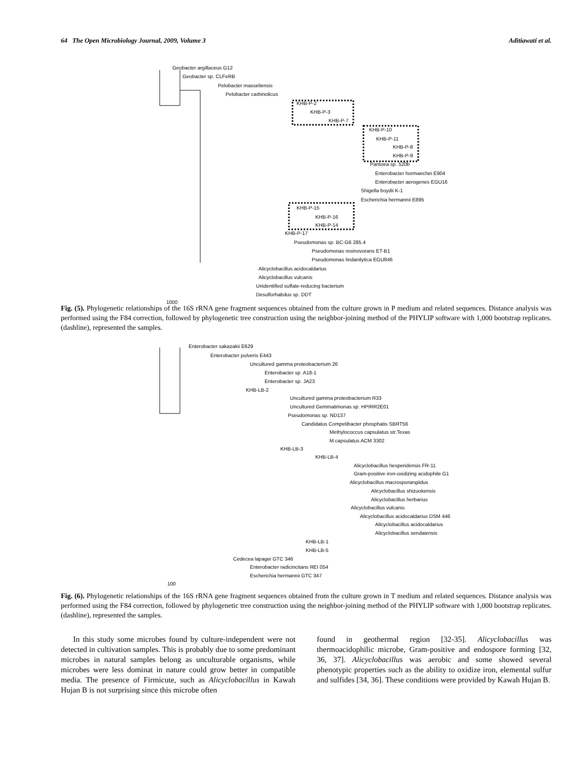64 The Open Microbiology Journal, 2009, Volume 3 Aditiawati et al.
Geobacter argillaceus G12
Geobacter sp. CLFeRB
Pelobacter masseliensis
Pelobacter carbinolicus
KHB-P-2
KHB-P-3
KHB-P-7
KHB-P-10
KHB-P-11
KHB-P-8
KHB-P-9
Pantoea sp. 520b
Enterobacter hormaechei E904
Enterobacter aerogenes EGU16
Shigella boydii K-1
Escherichia hermannii E895
KHB-P-15
KHB-P-16
KHB-P-14
KHB-P-17
Pseudomonas sp. BC-G6 285.4
Pseudomonas resinovorans ET-B1
Pseudomonas lindanilytica EGU846
Alicyclobacillus acidocaldarius
Alicyclobacillus vulcanis
Unidentified sulfate-reducing bacterium
Desulforhabdus sp. DDT
1000
Fig. (5). Phylogenetic relationships of the 16S rRNA gene fragment sequences obtained from the culture grown in P medium and related sequences. Distance analysis was performed using the F84 correction, followed by phylogenetic tree construction using the neighbor-joining method of the PHYLIP software with 1,000 bootstrap replicates. (dashline), represented the samples.
Enterobacter sakazakii E629
Enterobacter pulveris E443
Uncultured gamma proteobacterium 26
Enterobacter sp. A18-1
Enterobacter sp. JA23
KHB-LB-2
Uncultured gamma proteobacterium R33
Uncultured Gemmatimonas sp. HPIRR2E01
Pseudomonas sp. ND137
Candidatus Competibacter phosphatis SBRT56
Methylococcus capsulatus str.Texas
M.capsulatus ACM 3302
KHB-LB-3
KHB-LB-4
Alicyclobacillus hesperidensis FR-11
Gram-positive iron-oxidizing acidophile G1
Alicyclobacillus macrosporangiidus
Alicyclobacillus shizuokensis
Alicyclobacillus herbarius
Alicyclobacillus vulcanis
Alicyclobacillus acidocaldarius DSM 446
Alicyclobacillus acidocaldarius
Alicyclobacillus sendaiensis
KHB-LB-1
KHB-LB-5
Cedecea lapagei GTC 346
Enterobacter radicincitans REI 054
Escherichia hermannii GTC 347
100
Fig. (6). Phylogenetic relationships of the 16S rRNA gene fragment sequences obtained from the culture grown in T medium and related sequences. Distance analysis was performed using the F84 correction, followed by phylogenetic tree construction using the neighbor-joining method of the PHYLIP software with 1,000 bootstrap replicates. (dashline), represented the samples.
In this study some microbes found by culture-independent were not detected in cultivation samples. This is probably due to some predominant microbes in natural samples belong as unculturable organisms, while microbes were less dominat in nature could grow better in compatible media. The presence of Firmicute, such as Alicyclobacillus in Kawah Hujan B is not surprising since this microbe often
found in geothermal region [32-35]. Alicyclobacillus was thermoacidophilic microbe, Gram-positive and endospore forming [32, 36, 37]. Alicyclobacillus was aerobic and some showed several phenotypic properties such as the ability to oxidize iron, elemental sulfur and sulfides [34, 36]. These conditions were provided by Kawah Hujan B.